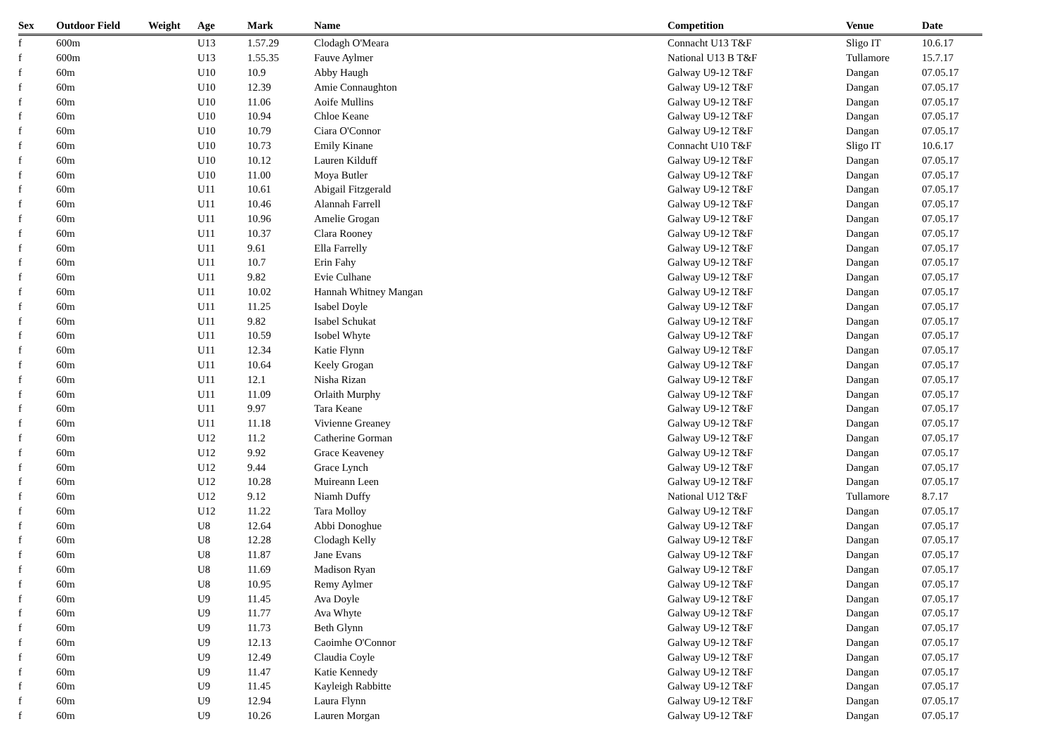| Sex | Outdoor Field | Weight | Age | Mark | Name | Competition | Venue | Date |
| --- | --- | --- | --- | --- | --- | --- | --- | --- |
| f | 600m | | U13 | 1.57.29 | Clodagh O'Meara | Connacht U13 T&F | Sligo IT | 10.6.17 |
| f | 600m | | U13 | 1.55.35 | Fauve Aylmer | National U13 B T&F | Tullamore | 15.7.17 |
| f | 60m | | U10 | 10.9 | Abby Haugh | Galway U9-12 T&F | Dangan | 07.05.17 |
| f | 60m | | U10 | 12.39 | Amie Connaughton | Galway U9-12 T&F | Dangan | 07.05.17 |
| f | 60m | | U10 | 11.06 | Aoife Mullins | Galway U9-12 T&F | Dangan | 07.05.17 |
| f | 60m | | U10 | 10.94 | Chloe Keane | Galway U9-12 T&F | Dangan | 07.05.17 |
| f | 60m | | U10 | 10.79 | Ciara O'Connor | Galway U9-12 T&F | Dangan | 07.05.17 |
| f | 60m | | U10 | 10.73 | Emily Kinane | Connacht U10 T&F | Sligo IT | 10.6.17 |
| f | 60m | | U10 | 10.12 | Lauren Kilduff | Galway U9-12 T&F | Dangan | 07.05.17 |
| f | 60m | | U10 | 11.00 | Moya Butler | Galway U9-12 T&F | Dangan | 07.05.17 |
| f | 60m | | U11 | 10.61 | Abigail Fitzgerald | Galway U9-12 T&F | Dangan | 07.05.17 |
| f | 60m | | U11 | 10.46 | Alannah Farrell | Galway U9-12 T&F | Dangan | 07.05.17 |
| f | 60m | | U11 | 10.96 | Amelie Grogan | Galway U9-12 T&F | Dangan | 07.05.17 |
| f | 60m | | U11 | 10.37 | Clara Rooney | Galway U9-12 T&F | Dangan | 07.05.17 |
| f | 60m | | U11 | 9.61 | Ella Farrelly | Galway U9-12 T&F | Dangan | 07.05.17 |
| f | 60m | | U11 | 10.7 | Erin Fahy | Galway U9-12 T&F | Dangan | 07.05.17 |
| f | 60m | | U11 | 9.82 | Evie Culhane | Galway U9-12 T&F | Dangan | 07.05.17 |
| f | 60m | | U11 | 10.02 | Hannah Whitney Mangan | Galway U9-12 T&F | Dangan | 07.05.17 |
| f | 60m | | U11 | 11.25 | Isabel Doyle | Galway U9-12 T&F | Dangan | 07.05.17 |
| f | 60m | | U11 | 9.82 | Isabel Schukat | Galway U9-12 T&F | Dangan | 07.05.17 |
| f | 60m | | U11 | 10.59 | Isobel Whyte | Galway U9-12 T&F | Dangan | 07.05.17 |
| f | 60m | | U11 | 12.34 | Katie Flynn | Galway U9-12 T&F | Dangan | 07.05.17 |
| f | 60m | | U11 | 10.64 | Keely Grogan | Galway U9-12 T&F | Dangan | 07.05.17 |
| f | 60m | | U11 | 12.1 | Nisha Rizan | Galway U9-12 T&F | Dangan | 07.05.17 |
| f | 60m | | U11 | 11.09 | Orlaith Murphy | Galway U9-12 T&F | Dangan | 07.05.17 |
| f | 60m | | U11 | 9.97 | Tara Keane | Galway U9-12 T&F | Dangan | 07.05.17 |
| f | 60m | | U11 | 11.18 | Vivienne Greaney | Galway U9-12 T&F | Dangan | 07.05.17 |
| f | 60m | | U12 | 11.2 | Catherine Gorman | Galway U9-12 T&F | Dangan | 07.05.17 |
| f | 60m | | U12 | 9.92 | Grace Keaveney | Galway U9-12 T&F | Dangan | 07.05.17 |
| f | 60m | | U12 | 9.44 | Grace Lynch | Galway U9-12 T&F | Dangan | 07.05.17 |
| f | 60m | | U12 | 10.28 | Muireann Leen | Galway U9-12 T&F | Dangan | 07.05.17 |
| f | 60m | | U12 | 9.12 | Niamh Duffy | National U12 T&F | Tullamore | 8.7.17 |
| f | 60m | | U12 | 11.22 | Tara Molloy | Galway U9-12 T&F | Dangan | 07.05.17 |
| f | 60m | | U8 | 12.64 | Abbi Donoghue | Galway U9-12 T&F | Dangan | 07.05.17 |
| f | 60m | | U8 | 12.28 | Clodagh Kelly | Galway U9-12 T&F | Dangan | 07.05.17 |
| f | 60m | | U8 | 11.87 | Jane Evans | Galway U9-12 T&F | Dangan | 07.05.17 |
| f | 60m | | U8 | 11.69 | Madison Ryan | Galway U9-12 T&F | Dangan | 07.05.17 |
| f | 60m | | U8 | 10.95 | Remy Aylmer | Galway U9-12 T&F | Dangan | 07.05.17 |
| f | 60m | | U9 | 11.45 | Ava Doyle | Galway U9-12 T&F | Dangan | 07.05.17 |
| f | 60m | | U9 | 11.77 | Ava Whyte | Galway U9-12 T&F | Dangan | 07.05.17 |
| f | 60m | | U9 | 11.73 | Beth Glynn | Galway U9-12 T&F | Dangan | 07.05.17 |
| f | 60m | | U9 | 12.13 | Caoimhe O'Connor | Galway U9-12 T&F | Dangan | 07.05.17 |
| f | 60m | | U9 | 12.49 | Claudia Coyle | Galway U9-12 T&F | Dangan | 07.05.17 |
| f | 60m | | U9 | 11.47 | Katie Kennedy | Galway U9-12 T&F | Dangan | 07.05.17 |
| f | 60m | | U9 | 11.45 | Kayleigh Rabbitte | Galway U9-12 T&F | Dangan | 07.05.17 |
| f | 60m | | U9 | 12.94 | Laura Flynn | Galway U9-12 T&F | Dangan | 07.05.17 |
| f | 60m | | U9 | 10.26 | Lauren Morgan | Galway U9-12 T&F | Dangan | 07.05.17 |